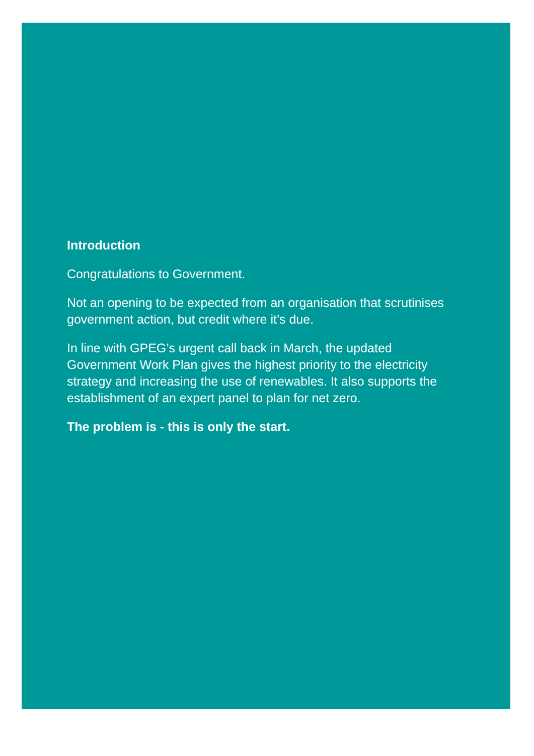Introduction
Congratulations to Government.
Not an opening to be expected from an organisation that scrutinises government action, but credit where it’s due.
In line with GPEG’s urgent call back in March, the updated Government Work Plan gives the highest priority to the electricity strategy and increasing the use of renewables. It also supports the establishment of an expert panel to plan for net zero.
The problem is - this is only the start.